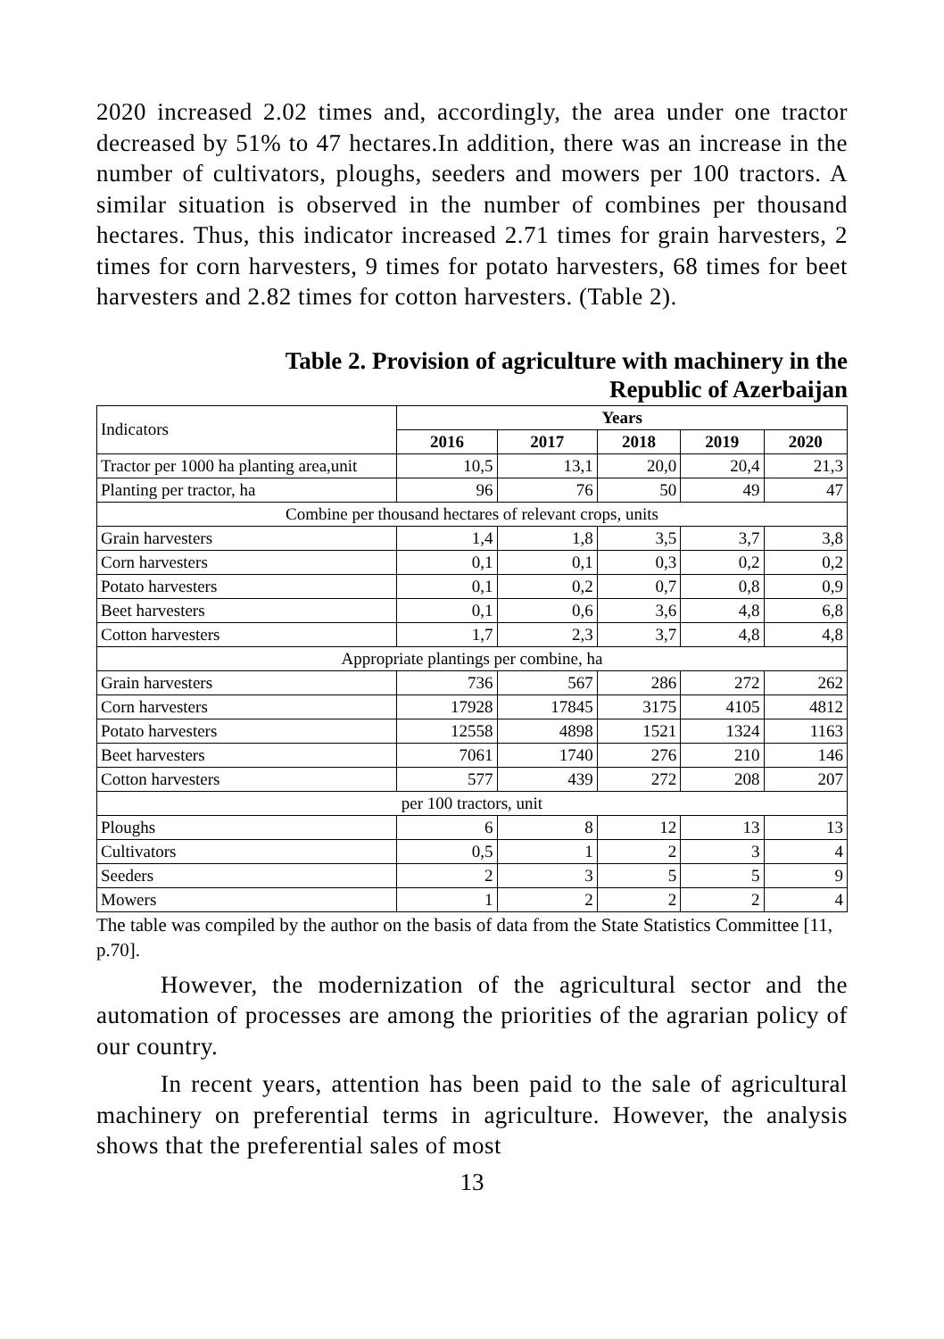2020 increased 2.02 times and, accordingly, the area under one tractor decreased by 51% to 47 hectares.In addition, there was an increase in the number of cultivators, ploughs, seeders and mowers per 100 tractors. A similar situation is observed in the number of combines per thousand hectares. Thus, this indicator increased 2.71 times for grain harvesters, 2 times for corn harvesters, 9 times for potato harvesters, 68 times for beet harvesters and 2.82 times for cotton harvesters. (Table 2).
Table 2. Provision of agriculture with machinery in the
Republic of Azerbaijan
| Indicators | Years | | | | |
| | 2016 | 2017 | 2018 | 2019 | 2020 |
| Tractor per 1000 ha planting area,unit | 10,5 | 13,1 | 20,0 | 20,4 | 21,3 |
| Planting per tractor, ha | 96 | 76 | 50 | 49 | 47 |
| Combine per thousand hectares of relevant crops, units | | | | | |
| Grain harvesters | 1,4 | 1,8 | 3,5 | 3,7 | 3,8 |
| Corn harvesters | 0,1 | 0,1 | 0,3 | 0,2 | 0,2 |
| Potato harvesters | 0,1 | 0,2 | 0,7 | 0,8 | 0,9 |
| Beet harvesters | 0,1 | 0,6 | 3,6 | 4,8 | 6,8 |
| Cotton harvesters | 1,7 | 2,3 | 3,7 | 4,8 | 4,8 |
| Appropriate plantings per combine, ha | | | | | |
| Grain harvesters | 736 | 567 | 286 | 272 | 262 |
| Corn harvesters | 17928 | 17845 | 3175 | 4105 | 4812 |
| Potato harvesters | 12558 | 4898 | 1521 | 1324 | 1163 |
| Beet harvesters | 7061 | 1740 | 276 | 210 | 146 |
| Cotton harvesters | 577 | 439 | 272 | 208 | 207 |
| per 100 tractors, unit | | | | | |
| Ploughs | 6 | 8 | 12 | 13 | 13 |
| Cultivators | 0,5 | 1 | 2 | 3 | 4 |
| Seeders | 2 | 3 | 5 | 5 | 9 |
| Mowers | 1 | 2 | 2 | 2 | 4 |
The table was compiled by the author on the basis of data from the State Statistics Committee [11, p.70].
However, the modernization of the agricultural sector and the automation of processes are among the priorities of the agrarian policy of our country.
In recent years, attention has been paid to the sale of agricultural machinery on preferential terms in agriculture. However, the analysis shows that the preferential sales of most
13